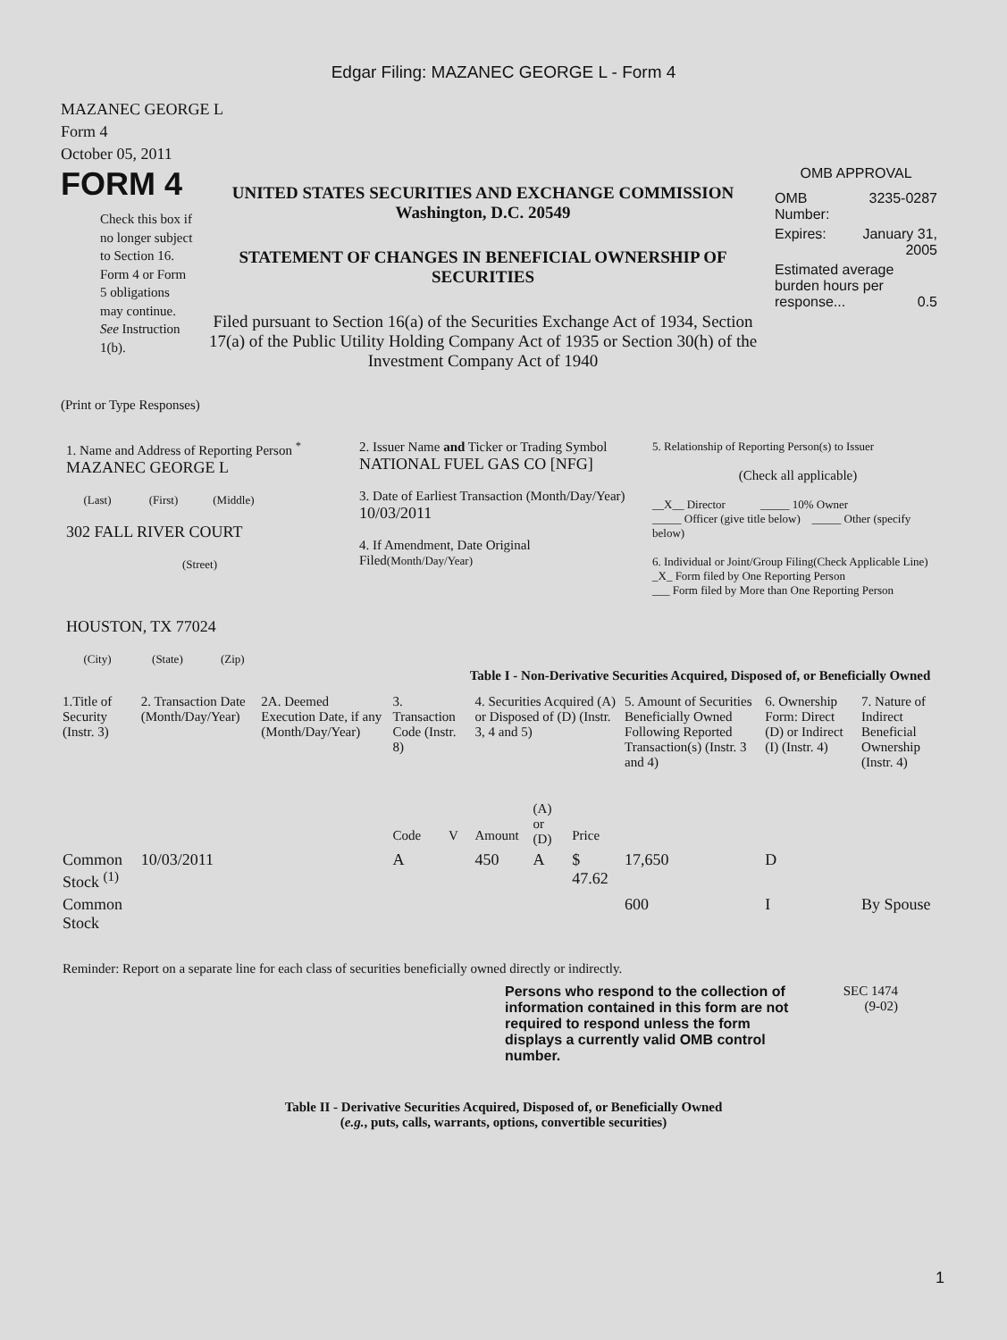Edgar Filing: MAZANEC GEORGE L - Form 4
MAZANEC GEORGE L
Form 4
October 05, 2011
FORM 4
Check this box if no longer subject to Section 16. Form 4 or Form 5 obligations may continue. See Instruction 1(b).
UNITED STATES SECURITIES AND EXCHANGE COMMISSION
Washington, D.C. 20549
STATEMENT OF CHANGES IN BENEFICIAL OWNERSHIP OF SECURITIES
Filed pursuant to Section 16(a) of the Securities Exchange Act of 1934, Section 17(a) of the Public Utility Holding Company Act of 1935 or Section 30(h) of the Investment Company Act of 1940
OMB APPROVAL
| OMB Number: | 3235-0287 |
| Expires: | January 31, 2005 |
| Estimated average burden hours per response... 0.5 | |
(Print or Type Responses)
| 1. Name and Address of Reporting Person <sup>*</sup> MAZANEC GEORGE L (Last) (First) (Middle) 302 FALL RIVER COURT (Street) HOUSTON, TX 77024 (City) (State) (Zip) | 2. Issuer Name and Ticker or Trading Symbol NATIONAL FUEL GAS CO [NFG] 3. Date of Earliest Transaction (Month/Day/Year) 10/03/2011 4. If Amendment, Date Original Filed (Month/Day/Year) | 5. Relationship of Reporting Person(s) to Issuer (Check all applicable) __X__ Director _____ 10% Owner _____ Officer (give title below) _____ Other (specify below) 6. Individual or Joint/Group Filing(Check Applicable Line) _X_ Form filed by One Reporting Person ___ Form filed by More than One Reporting Person |
Table I - Non-Derivative Securities Acquired, Disposed of, or Beneficially Owned
| 1.Title of Security (Instr. 3) | 2. Transaction Date (Month/Day/Year) | 2A. Deemed Execution Date, if any (Month/Day/Year) | 3. Transaction Code (Instr. 8) | | 4. Securities Acquired (A) or Disposed of (D) (Instr. 3, 4 and 5) | | | 5. Amount of Securities Beneficially Owned Following Reported Transaction(s) (Instr. 3 and 4) | 6. Ownership Form: Direct (D) or Indirect (I) (Instr. 4) | 7. Nature of Indirect Beneficial Ownership (Instr. 4) |
| --- | --- | --- | --- | --- | --- | --- | --- | --- | --- | --- |
| | | | Code | V | Amount | (A) or (D) | Price | | | |
| Common Stock <sup>(1)</sup> | 10/03/2011 | | A | | 450 | A | $ 47.62 | 17,650 | D | |
| Common Stock | | | | | | | | 600 | I | By Spouse |
Reminder: Report on a separate line for each class of securities beneficially owned directly or indirectly.
Persons who respond to the collection of information contained in this form are not required to respond unless the form displays a currently valid OMB control number.
SEC 1474
(9-02)
Table II - Derivative Securities Acquired, Disposed of, or Beneficially Owned
(e.g., puts, calls, warrants, options, convertible securities)
1